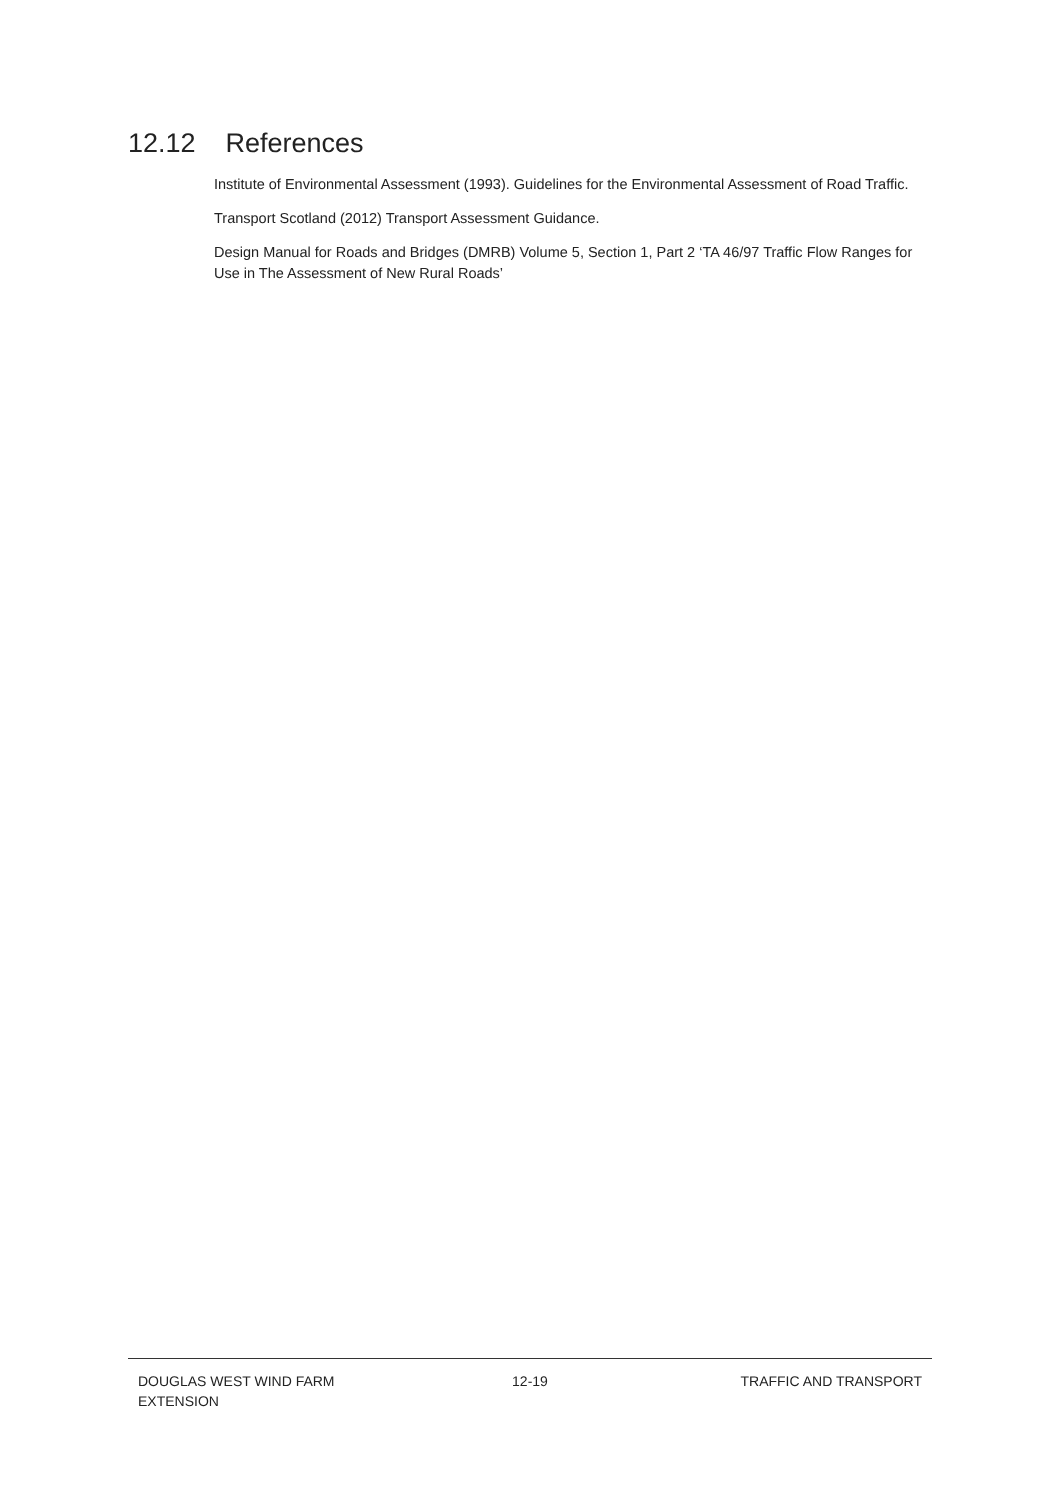12.12 References
Institute of Environmental Assessment (1993). Guidelines for the Environmental Assessment of Road Traffic.
Transport Scotland (2012) Transport Assessment Guidance.
Design Manual for Roads and Bridges (DMRB) Volume 5, Section 1, Part 2 ‘TA 46/97 Traffic Flow Ranges for Use in The Assessment of New Rural Roads’
DOUGLAS WEST WIND FARM
EXTENSION
12-19 TRAFFIC AND TRANSPORT